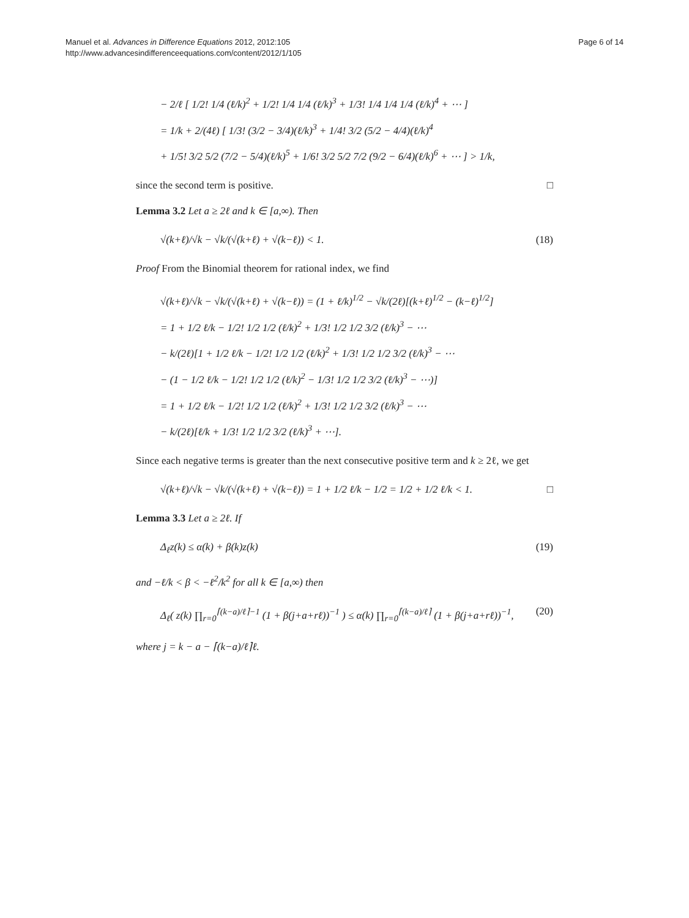Manuel et al. Advances in Difference Equations 2012, 2012:105
http://www.advancesindifferenceequations.com/content/2012/1/105
Page 6 of 14
− 2/ℓ [ 1/2! 1/4 (ℓ/k)<sup>2</sup> + 1/2! 1/4 1/4 (ℓ/k)<sup>3</sup> + 1/3! 1/4 1/4 1/4 (ℓ/k)<sup>4</sup> + ⋯ ]
= 1/k + 2/(4ℓ) [ 1/3! (3/2 − 3/4)(ℓ/k)<sup>3</sup> + 1/4! 3/2 (5/2 − 4/4)(ℓ/k)<sup>4</sup>
+ 1/5! 3/2 5/2 (7/2 − 5/4)(ℓ/k)<sup>5</sup> + 1/6! 3/2 5/2 7/2 (9/2 − 6/4)(ℓ/k)<sup>6</sup> + ⋯ ] > 1/k,
since the second term is positive. □
Lemma 3.2 Let a ≥ 2ℓ and k ∈ [a,∞). Then
√(k+ℓ)/√k − √k/(√(k+ℓ) + √(k−ℓ)) < 1.
(18)
Proof From the Binomial theorem for rational index, we find
√(k+ℓ)/√k − √k/(√(k+ℓ) + √(k−ℓ)) = (1 + ℓ/k)<sup>1/2</sup> − √k/(2ℓ)[(k+ℓ)<sup>1/2</sup> − (k−ℓ)<sup>1/2</sup>]
= 1 + 1/2 ℓ/k − 1/2! 1/2 1/2 (ℓ/k)<sup>2</sup> + 1/3! 1/2 1/2 3/2 (ℓ/k)<sup>3</sup> − ⋯
− k/(2ℓ)[1 + 1/2 ℓ/k − 1/2! 1/2 1/2 (ℓ/k)<sup>2</sup> + 1/3! 1/2 1/2 3/2 (ℓ/k)<sup>3</sup> − ⋯
− (1 − 1/2 ℓ/k − 1/2! 1/2 1/2 (ℓ/k)<sup>2</sup> − 1/3! 1/2 1/2 3/2 (ℓ/k)<sup>3</sup> − ⋯)]
= 1 + 1/2 ℓ/k − 1/2! 1/2 1/2 (ℓ/k)<sup>2</sup> + 1/3! 1/2 1/2 3/2 (ℓ/k)<sup>3</sup> − ⋯
− k/(2ℓ)[ℓ/k + 1/3! 1/2 1/2 3/2 (ℓ/k)<sup>3</sup> + ⋯].
Since each negative terms is greater than the next consecutive positive term and k ≥ 2ℓ, we get
√(k+ℓ)/√k − √k/(√(k+ℓ) + √(k−ℓ)) = 1 + 1/2 ℓ/k − 1/2 = 1/2 + 1/2 ℓ/k < 1.
□
Lemma 3.3 Let a ≥ 2ℓ. If
Δ<sub>ℓ</sub>z(k) ≤ α(k) + β(k)z(k) (19)
and −ℓ/k < β < −ℓ<sup>2</sup>/k<sup>2</sup> for all k ∈ [a,∞) then
Δ<sub>ℓ</sub>( z(k) ∏<sub>r=0</sub><sup>⌈(k−a)/ℓ⌉−1</sup> (1 + β(j+a+rℓ))<sup>−1</sup> ) ≤ α(k) ∏<sub>r=0</sub><sup>⌈(k−a)/ℓ⌉</sup> (1 + β(j+a+rℓ))<sup>−1</sup>,
(20)
where j = k − a − ⌈(k−a)/ℓ⌉ℓ.